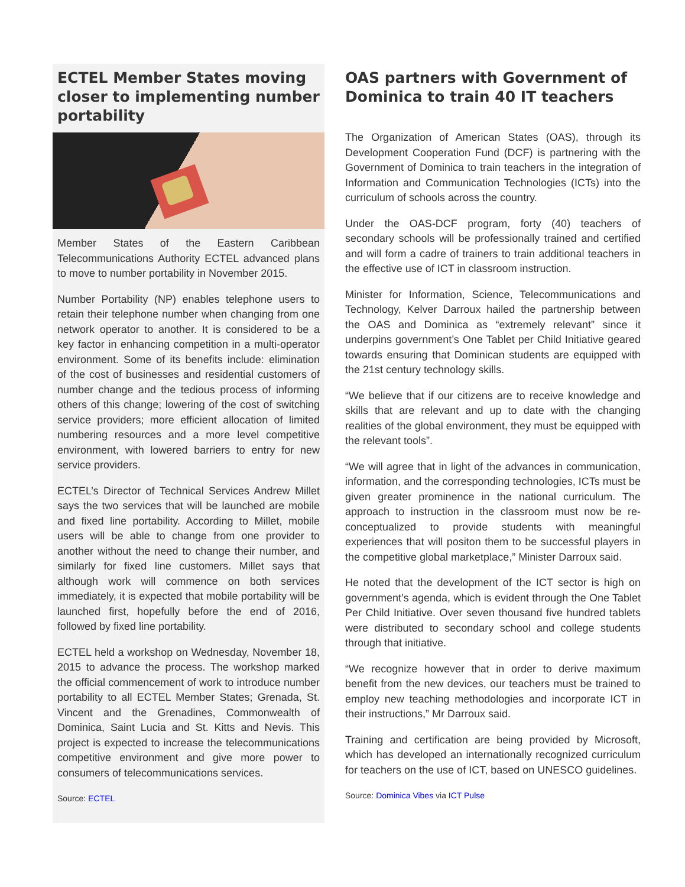ECTEL Member States moving closer to implementing number portability
Member States of the Eastern Caribbean Telecommunications Authority ECTEL advanced plans to move to number portability in November 2015.
Number Portability (NP) enables telephone users to retain their telephone number when changing from one network operator to another. It is considered to be a key factor in enhancing competition in a multi-operator environment. Some of its benefits include: elimination of the cost of businesses and residential customers of number change and the tedious process of informing others of this change; lowering of the cost of switching service providers; more efficient allocation of limited numbering resources and a more level competitive environment, with lowered barriers to entry for new service providers.
ECTEL’s Director of Technical Services Andrew Millet says the two services that will be launched are mobile and fixed line portability. According to Millet, mobile users will be able to change from one provider to another without the need to change their number, and similarly for fixed line customers. Millet says that although work will commence on both services immediately, it is expected that mobile portability will be launched first, hopefully before the end of 2016, followed by fixed line portability.
ECTEL held a workshop on Wednesday, November 18, 2015 to advance the process. The workshop marked the official commencement of work to introduce number portability to all ECTEL Member States; Grenada, St. Vincent and the Grenadines, Commonwealth of Dominica, Saint Lucia and St. Kitts and Nevis. This project is expected to increase the telecommunications competitive environment and give more power to consumers of telecommunications services.
Source: ECTEL
OAS partners with Government of Dominica to train 40 IT teachers
The Organization of American States (OAS), through its Development Cooperation Fund (DCF) is partnering with the Government of Dominica to train teachers in the integration of Information and Communication Technologies (ICTs) into the curriculum of schools across the country.
Under the OAS-DCF program, forty (40) teachers of secondary schools will be professionally trained and certified and will form a cadre of trainers to train additional teachers in the effective use of ICT in classroom instruction.
Minister for Information, Science, Telecommunications and Technology, Kelver Darroux hailed the partnership between the OAS and Dominica as “extremely relevant” since it underpins government’s One Tablet per Child Initiative geared towards ensuring that Dominican students are equipped with the 21st century technology skills.
“We believe that if our citizens are to receive knowledge and skills that are relevant and up to date with the changing realities of the global environment, they must be equipped with the relevant tools”.
“We will agree that in light of the advances in communication, information, and the corresponding technologies, ICTs must be given greater prominence in the national curriculum. The approach to instruction in the classroom must now be re-conceptualized to provide students with meaningful experiences that will positon them to be successful players in the competitive global marketplace,” Minister Darroux said.
He noted that the development of the ICT sector is high on government’s agenda, which is evident through the One Tablet Per Child Initiative. Over seven thousand five hundred tablets were distributed to secondary school and college students through that initiative.
“We recognize however that in order to derive maximum benefit from the new devices, our teachers must be trained to employ new teaching methodologies and incorporate ICT in their instructions,” Mr Darroux said.
Training and certification are being provided by Microsoft, which has developed an internationally recognized curriculum for teachers on the use of ICT, based on UNESCO guidelines.
Source: Dominica Vibes via ICT Pulse